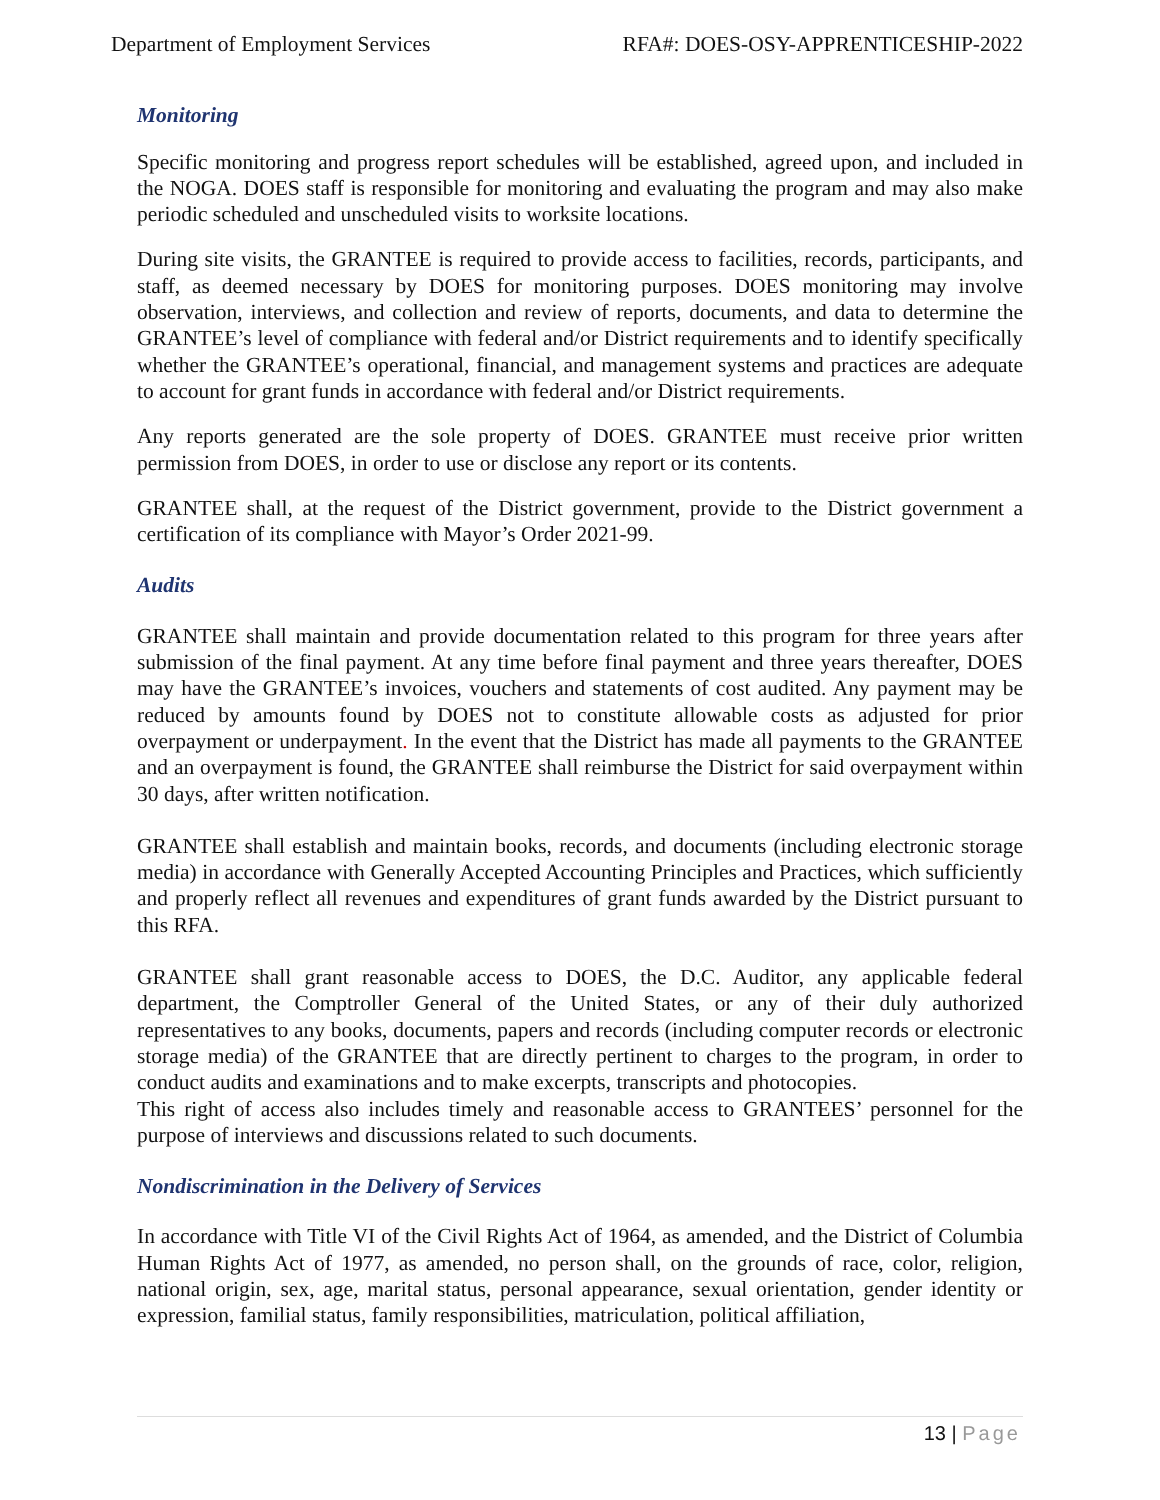Department of Employment Services RFA#: DOES-OSY-APPRENTICESHIP-2022
Monitoring
Specific monitoring and progress report schedules will be established, agreed upon, and included in the NOGA. DOES staff is responsible for monitoring and evaluating the program and may also make periodic scheduled and unscheduled visits to worksite locations.
During site visits, the GRANTEE is required to provide access to facilities, records, participants, and staff, as deemed necessary by DOES for monitoring purposes. DOES monitoring may involve observation, interviews, and collection and review of reports, documents, and data to determine the GRANTEE’s level of compliance with federal and/or District requirements and to identify specifically whether the GRANTEE’s operational, financial, and management systems and practices are adequate to account for grant funds in accordance with federal and/or District requirements.
Any reports generated are the sole property of DOES. GRANTEE must receive prior written permission from DOES, in order to use or disclose any report or its contents.
GRANTEE shall, at the request of the District government, provide to the District government a certification of its compliance with Mayor’s Order 2021-99.
Audits
GRANTEE shall maintain and provide documentation related to this program for three years after submission of the final payment. At any time before final payment and three years thereafter, DOES may have the GRANTEE’s invoices, vouchers and statements of cost audited. Any payment may be reduced by amounts found by DOES not to constitute allowable costs as adjusted for prior overpayment or underpayment. In the event that the District has made all payments to the GRANTEE and an overpayment is found, the GRANTEE shall reimburse the District for said overpayment within 30 days, after written notification.
GRANTEE shall establish and maintain books, records, and documents (including electronic storage media) in accordance with Generally Accepted Accounting Principles and Practices, which sufficiently and properly reflect all revenues and expenditures of grant funds awarded by the District pursuant to this RFA.
GRANTEE shall grant reasonable access to DOES, the D.C. Auditor, any applicable federal department, the Comptroller General of the United States, or any of their duly authorized representatives to any books, documents, papers and records (including computer records or electronic storage media) of the GRANTEE that are directly pertinent to charges to the program, in order to conduct audits and examinations and to make excerpts, transcripts and photocopies.
This right of access also includes timely and reasonable access to GRANTEES’ personnel for the purpose of interviews and discussions related to such documents.
Nondiscrimination in the Delivery of Services
In accordance with Title VI of the Civil Rights Act of 1964, as amended, and the District of Columbia Human Rights Act of 1977, as amended, no person shall, on the grounds of race, color, religion, national origin, sex, age, marital status, personal appearance, sexual orientation, gender identity or expression, familial status, family responsibilities, matriculation, political affiliation,
13 | Page